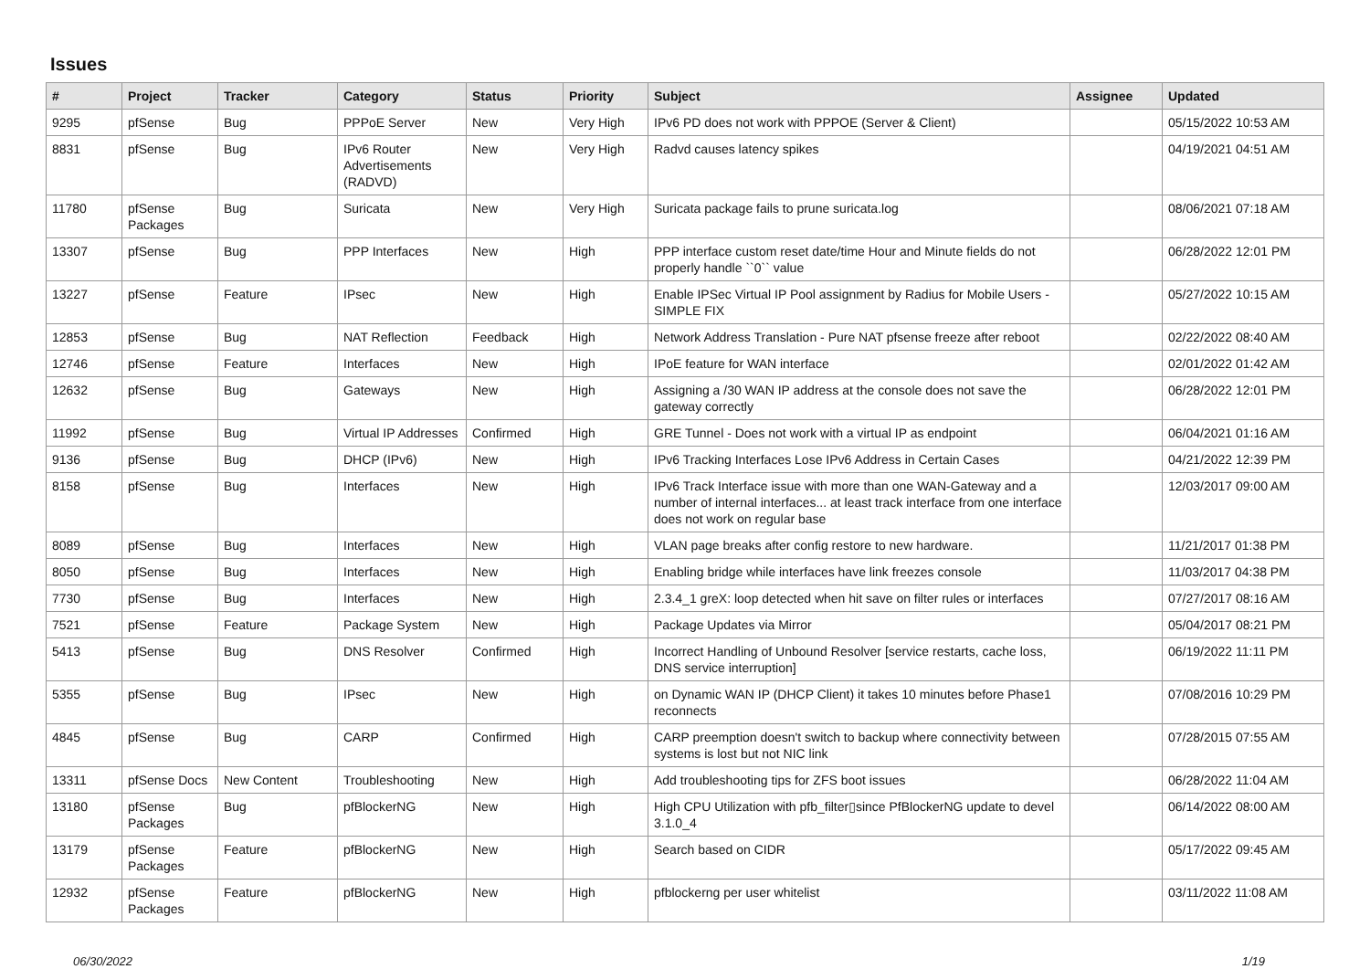Issues
| # | Project | Tracker | Category | Status | Priority | Subject | Assignee | Updated |
| --- | --- | --- | --- | --- | --- | --- | --- | --- |
| 9295 | pfSense | Bug | PPPoE Server | New | Very High | IPv6 PD does not work with PPPOE (Server & Client) | | 05/15/2022 10:53 AM |
| 8831 | pfSense | Bug | IPv6 Router Advertisements (RADVD) | New | Very High | Radvd causes latency spikes | | 04/19/2021 04:51 AM |
| 11780 | pfSense Packages | Bug | Suricata | New | Very High | Suricata package fails to prune suricata.log | | 08/06/2021 07:18 AM |
| 13307 | pfSense | Bug | PPP Interfaces | New | High | PPP interface custom reset date/time Hour and Minute fields do not properly handle ``0`` value | | 06/28/2022 12:01 PM |
| 13227 | pfSense | Feature | IPsec | New | High | Enable IPSec Virtual IP Pool assignment by Radius for Mobile Users - SIMPLE FIX | | 05/27/2022 10:15 AM |
| 12853 | pfSense | Bug | NAT Reflection | Feedback | High | Network Address Translation - Pure NAT pfsense freeze after reboot | | 02/22/2022 08:40 AM |
| 12746 | pfSense | Feature | Interfaces | New | High | IPoE feature for WAN interface | | 02/01/2022 01:42 AM |
| 12632 | pfSense | Bug | Gateways | New | High | Assigning a /30 WAN IP address at the console does not save the gateway correctly | | 06/28/2022 12:01 PM |
| 11992 | pfSense | Bug | Virtual IP Addresses | Confirmed | High | GRE Tunnel - Does not work with a virtual IP as endpoint | | 06/04/2021 01:16 AM |
| 9136 | pfSense | Bug | DHCP (IPv6) | New | High | IPv6 Tracking Interfaces Lose IPv6 Address in Certain Cases | | 04/21/2022 12:39 PM |
| 8158 | pfSense | Bug | Interfaces | New | High | IPv6 Track Interface issue with more than one WAN-Gateway and a number of internal interfaces... at least track interface from one interface does not work on regular base | | 12/03/2017 09:00 AM |
| 8089 | pfSense | Bug | Interfaces | New | High | VLAN page breaks after config restore to new hardware. | | 11/21/2017 01:38 PM |
| 8050 | pfSense | Bug | Interfaces | New | High | Enabling bridge while interfaces have link freezes console | | 11/03/2017 04:38 PM |
| 7730 | pfSense | Bug | Interfaces | New | High | 2.3.4_1 greX: loop detected when hit save on filter rules or interfaces | | 07/27/2017 08:16 AM |
| 7521 | pfSense | Feature | Package System | New | High | Package Updates via Mirror | | 05/04/2017 08:21 PM |
| 5413 | pfSense | Bug | DNS Resolver | Confirmed | High | Incorrect Handling of Unbound Resolver [service restarts, cache loss, DNS service interruption] | | 06/19/2022 11:11 PM |
| 5355 | pfSense | Bug | IPsec | New | High | on Dynamic WAN IP (DHCP Client) it takes 10 minutes before Phase1 reconnects | | 07/08/2016 10:29 PM |
| 4845 | pfSense | Bug | CARP | Confirmed | High | CARP preemption doesn't switch to backup where connectivity between systems is lost but not NIC link | | 07/28/2015 07:55 AM |
| 13311 | pfSense Docs | New Content | Troubleshooting | New | High | Add troubleshooting tips for ZFS boot issues | | 06/28/2022 11:04 AM |
| 13180 | pfSense Packages | Bug | pfBlockerNG | New | High | High CPU Utilization with pfb_filter▯since PfBlockerNG update to devel 3.1.0_4 | | 06/14/2022 08:00 AM |
| 13179 | pfSense Packages | Feature | pfBlockerNG | New | High | Search based on CIDR | | 05/17/2022 09:45 AM |
| 12932 | pfSense Packages | Feature | pfBlockerNG | New | High | pfblockerng per user whitelist | | 03/11/2022 11:08 AM |
06/30/2022 1/19